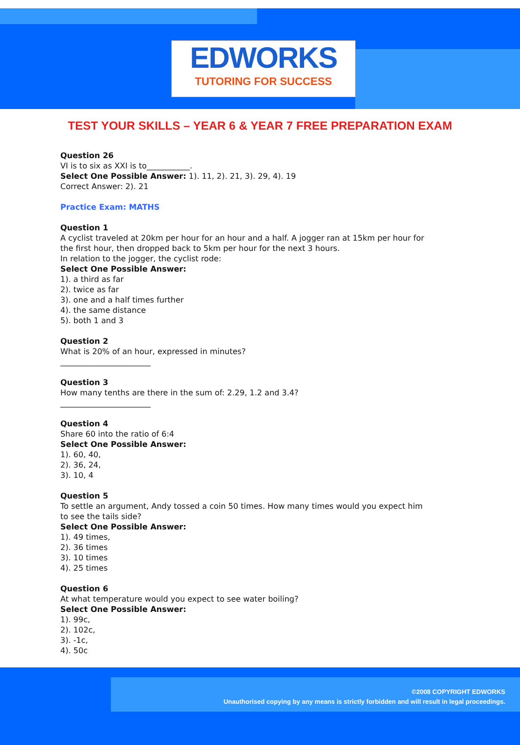EDWORKS
TUTORING FOR SUCCESS
TEST YOUR SKILLS – YEAR 6 & YEAR 7 FREE PREPARATION EXAM
Question 26
VI is to six as XXI is to___________.
Select One Possible Answer: 1). 11, 2). 21, 3). 29, 4). 19
Correct Answer: 2). 21
Practice Exam: MATHS
Question 1
A cyclist traveled at 20km per hour for an hour and a half. A jogger ran at 15km per hour for
the first hour, then dropped back to 5km per hour for the next 3 hours.
In relation to the jogger, the cyclist rode:
Select One Possible Answer:
1). a third as far
2). twice as far
3). one and a half times further
4). the same distance
5). both 1 and 3
Question 2
What is 20% of an hour, expressed in minutes?
_______________________
Question 3
How many tenths are there in the sum of: 2.29, 1.2 and 3.4?
_______________________
Question 4
Share 60 into the ratio of 6:4
Select One Possible Answer:
1). 60, 40,
2). 36, 24,
3). 10, 4
Question 5
To settle an argument, Andy tossed a coin 50 times. How many times would you expect him
to see the tails side?
Select One Possible Answer:
1). 49 times,
2). 36 times
3). 10 times
4). 25 times
Question 6
At what temperature would you expect to see water boiling?
Select One Possible Answer:
1). 99c,
2). 102c,
3). -1c,
4). 50c
©2008 COPYRIGHT EDWORKS
Unauthorised copying by any means is strictly forbidden and will result in legal proceedings.